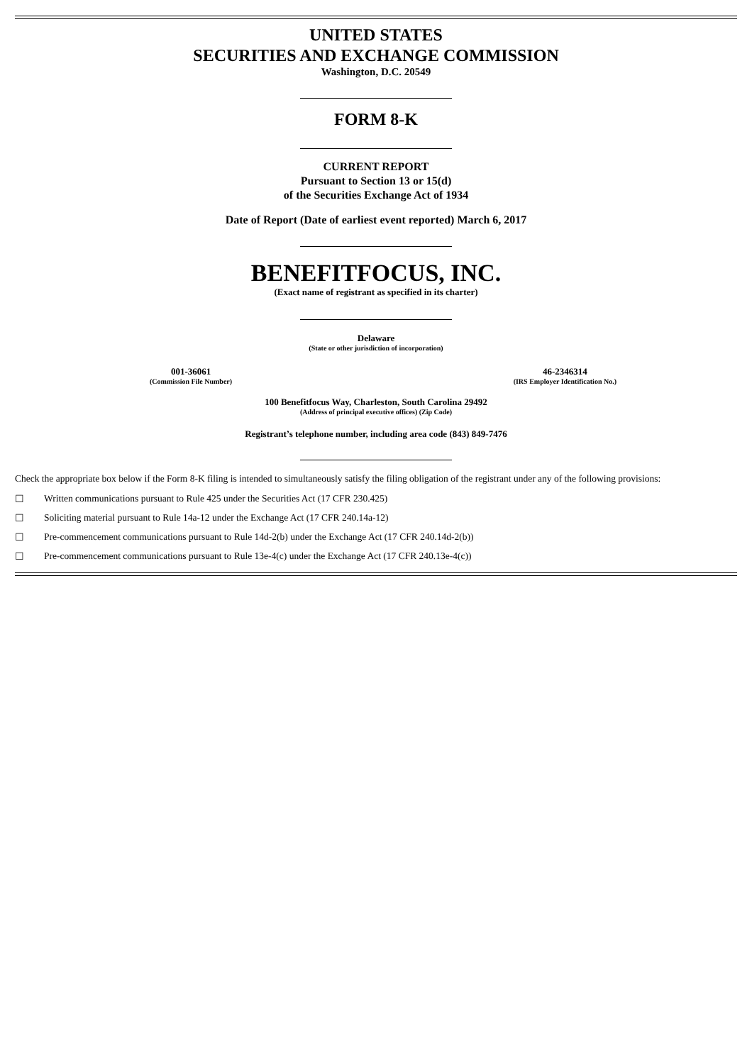UNITED STATES
SECURITIES AND EXCHANGE COMMISSION
Washington, D.C. 20549
FORM 8-K
CURRENT REPORT
Pursuant to Section 13 or 15(d)
of the Securities Exchange Act of 1934
Date of Report (Date of earliest event reported) March 6, 2017
BENEFITFOCUS, INC.
(Exact name of registrant as specified in its charter)
Delaware
(State or other jurisdiction of incorporation)
001-36061
(Commission File Number)
46-2346314
(IRS Employer Identification No.)
100 Benefitfocus Way, Charleston, South Carolina 29492
(Address of principal executive offices) (Zip Code)
Registrant’s telephone number, including area code (843) 849-7476
Check the appropriate box below if the Form 8-K filing is intended to simultaneously satisfy the filing obligation of the registrant under any of the following provisions:
☐ Written communications pursuant to Rule 425 under the Securities Act (17 CFR 230.425)
☐ Soliciting material pursuant to Rule 14a-12 under the Exchange Act (17 CFR 240.14a-12)
☐ Pre-commencement communications pursuant to Rule 14d-2(b) under the Exchange Act (17 CFR 240.14d-2(b))
☐ Pre-commencement communications pursuant to Rule 13e-4(c) under the Exchange Act (17 CFR 240.13e-4(c))